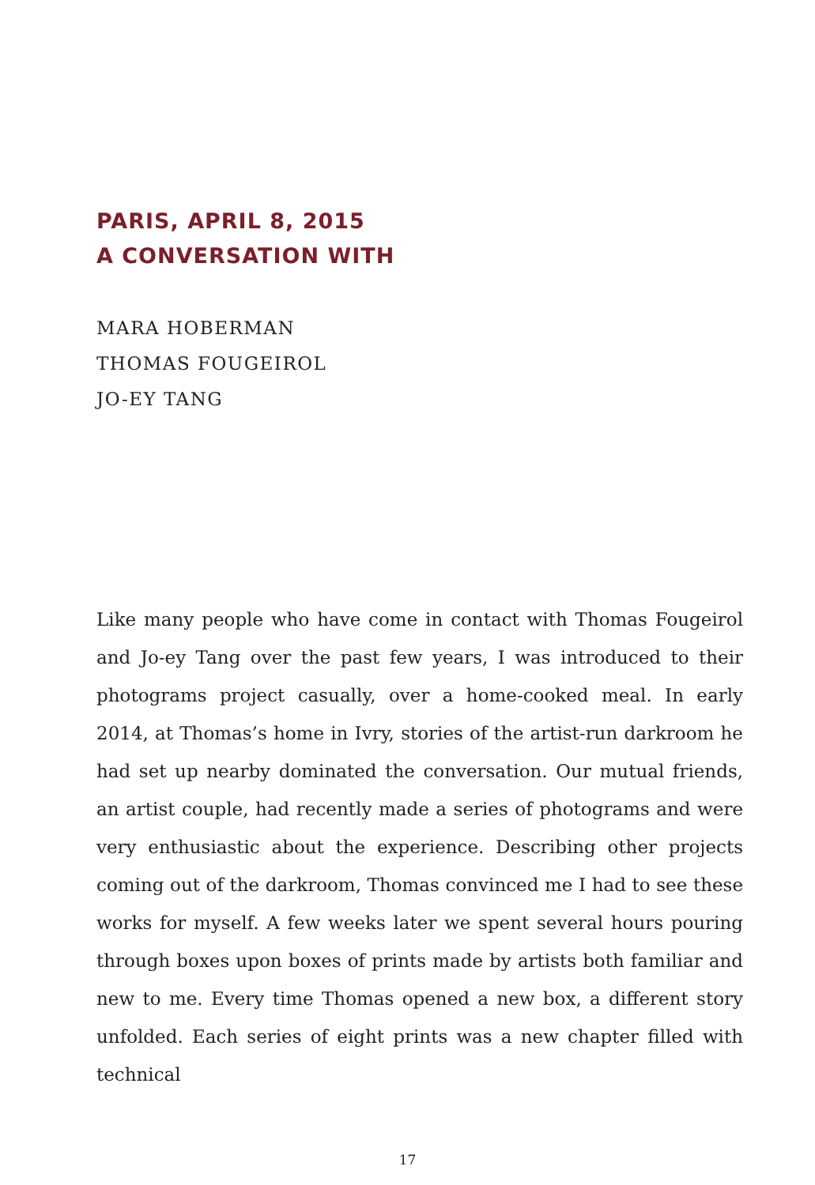PARIS, APRIL 8, 2015
A CONVERSATION WITH
MARA HOBERMAN
THOMAS FOUGEIROL
JO-EY TANG
Like many people who have come in contact with Thomas Fougeirol and Jo-ey Tang over the past few years, I was introduced to their photograms project casually, over a home-cooked meal. In early 2014, at Thomas’s home in Ivry, stories of the artist-run darkroom he had set up nearby dominated the conversation. Our mutual friends, an artist couple, had recently made a series of photograms and were very enthusiastic about the experience. Describing other projects coming out of the darkroom, Thomas convinced me I had to see these works for myself. A few weeks later we spent several hours pouring through boxes upon boxes of prints made by artists both familiar and new to me. Every time Thomas opened a new box, a different story unfolded. Each series of eight prints was a new chapter filled with technical
17